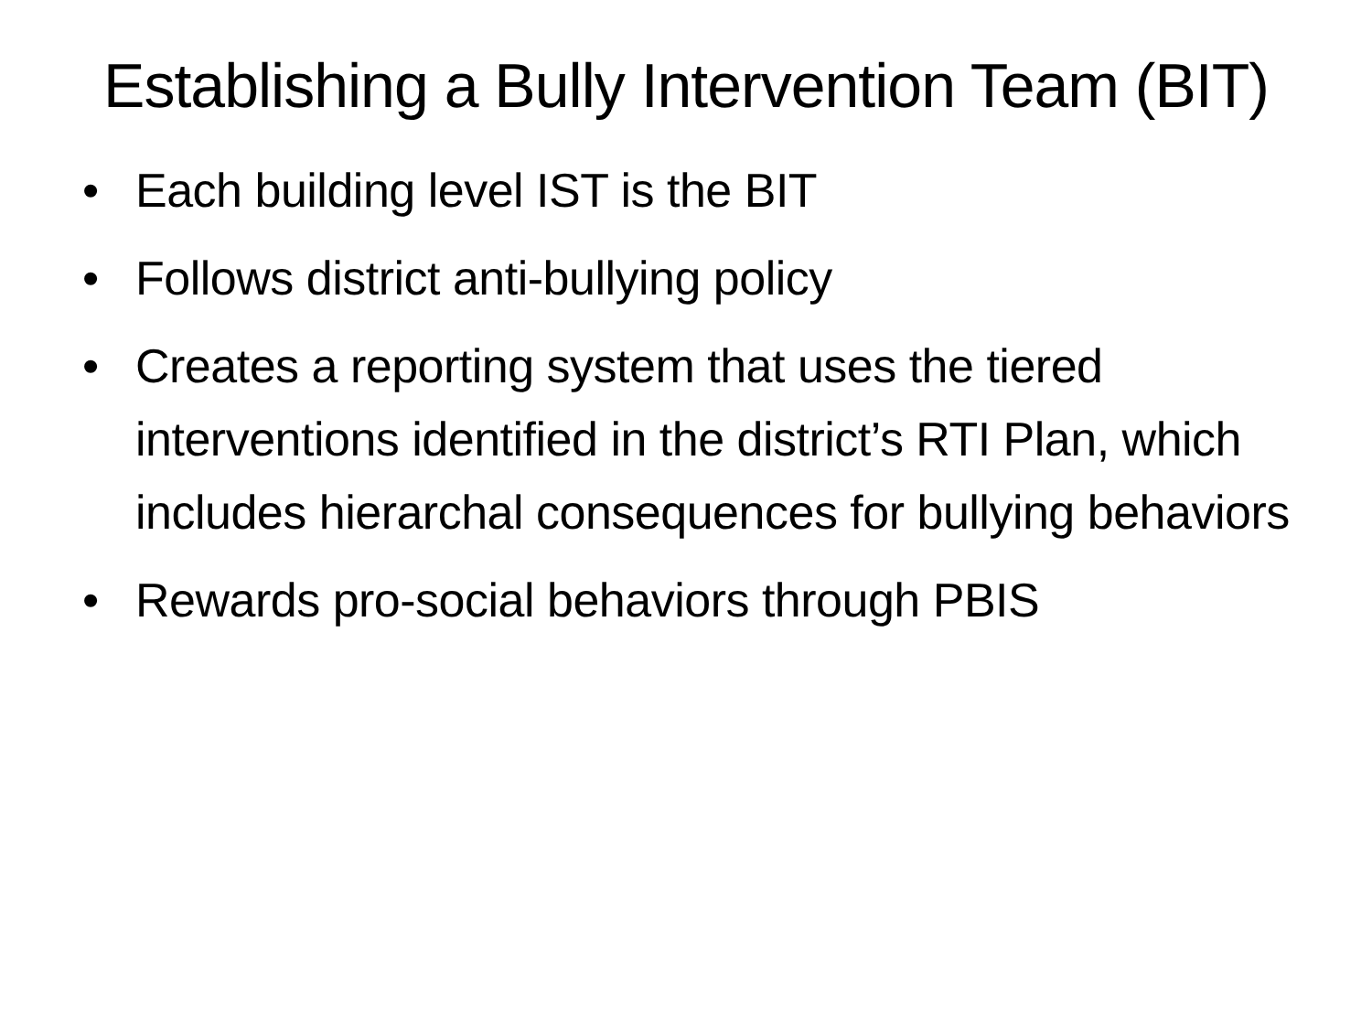Establishing a Bully Intervention Team (BIT)
• Each building level IST is the BIT
• Follows district anti-bullying policy
• Creates a reporting system that uses the tiered interventions identified in the district’s RTI Plan, which includes hierarchal consequences for bullying behaviors
• Rewards pro-social behaviors through PBIS